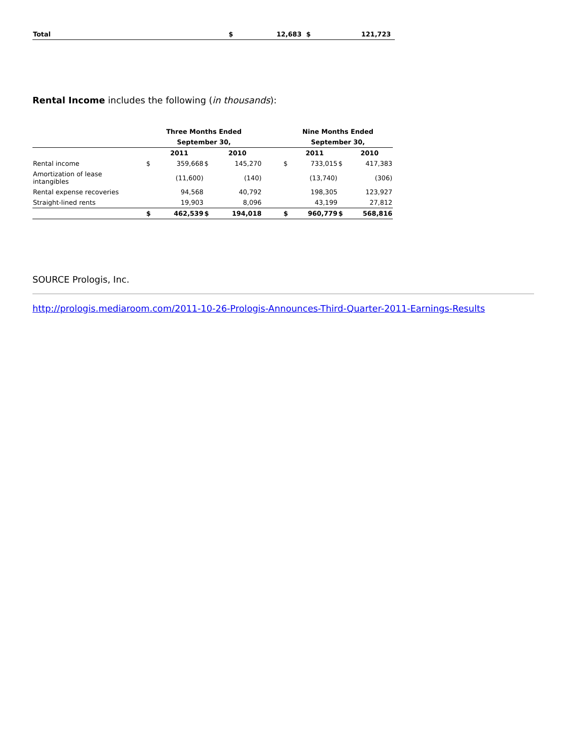| Total | $ | 12,683 | $ | 121,723 |
Rental Income includes the following (in thousands):
| | Three Months Ended | | | | | Nine Months Ended | | | |
| --- | --- | --- | --- | --- | --- | --- | --- | --- | --- |
| | September 30, | | | | | September 30, | | | |
| | | 2011 | | 2010 | | | 2011 | | 2010 |
| Rental income | $ | 359,668 | $ | 145,270 | | $ | 733,015 | $ | 417,383 |
| Amortization of lease intangibles | | (11,600) | | (140) | | | (13,740) | | (306) |
| Rental expense recoveries | | 94,568 | | 40,792 | | | 198,305 | | 123,927 |
| Straight-lined rents | | 19,903 | | 8,096 | | | 43,199 | | 27,812 |
| | $ | 462,539 | $ | 194,018 | | $ | 960,779 | $ | 568,816 |
SOURCE Prologis, Inc.
http://prologis.mediaroom.com/2011-10-26-Prologis-Announces-Third-Quarter-2011-Earnings-Results